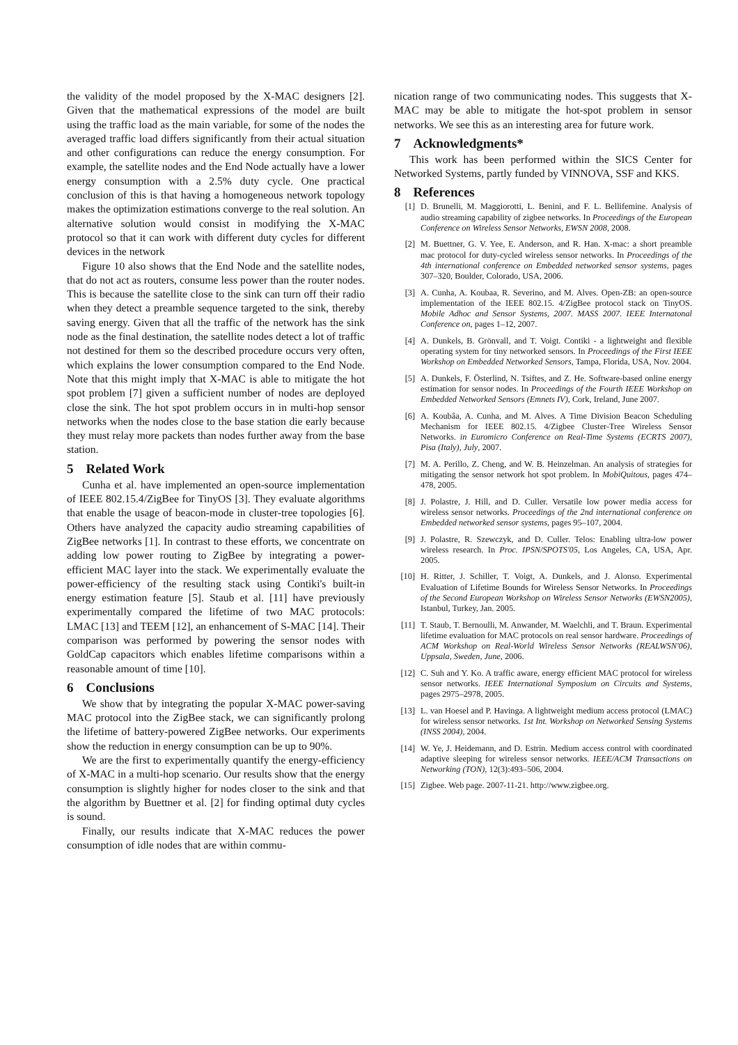the validity of the model proposed by the X-MAC designers [2]. Given that the mathematical expressions of the model are built using the traffic load as the main variable, for some of the nodes the averaged traffic load differs significantly from their actual situation and other configurations can reduce the energy consumption. For example, the satellite nodes and the End Node actually have a lower energy consumption with a 2.5% duty cycle. One practical conclusion of this is that having a homogeneous network topology makes the optimization estimations converge to the real solution. An alternative solution would consist in modifying the X-MAC protocol so that it can work with different duty cycles for different devices in the network
Figure 10 also shows that the End Node and the satellite nodes, that do not act as routers, consume less power than the router nodes. This is because the satellite close to the sink can turn off their radio when they detect a preamble sequence targeted to the sink, thereby saving energy. Given that all the traffic of the network has the sink node as the final destination, the satellite nodes detect a lot of traffic not destined for them so the described procedure occurs very often, which explains the lower consumption compared to the End Node. Note that this might imply that X-MAC is able to mitigate the hot spot problem [7] given a sufficient number of nodes are deployed close the sink. The hot spot problem occurs in in multi-hop sensor networks when the nodes close to the base station die early because they must relay more packets than nodes further away from the base station.
5 Related Work
Cunha et al. have implemented an open-source implementation of IEEE 802.15.4/ZigBee for TinyOS [3]. They evaluate algorithms that enable the usage of beacon-mode in cluster-tree topologies [6]. Others have analyzed the capacity audio streaming capabilities of ZigBee networks [1]. In contrast to these efforts, we concentrate on adding low power routing to ZigBee by integrating a power-efficient MAC layer into the stack. We experimentally evaluate the power-efficiency of the resulting stack using Contiki's built-in energy estimation feature [5]. Staub et al. [11] have previously experimentally compared the lifetime of two MAC protocols: LMAC [13] and TEEM [12], an enhancement of S-MAC [14]. Their comparison was performed by powering the sensor nodes with GoldCap capacitors which enables lifetime comparisons within a reasonable amount of time [10].
6 Conclusions
We show that by integrating the popular X-MAC power-saving MAC protocol into the ZigBee stack, we can significantly prolong the lifetime of battery-powered ZigBee networks. Our experiments show the reduction in energy consumption can be up to 90%.
We are the first to experimentally quantify the energy-efficiency of X-MAC in a multi-hop scenario. Our results show that the energy consumption is slightly higher for nodes closer to the sink and that the algorithm by Buettner et al. [2] for finding optimal duty cycles is sound.
Finally, our results indicate that X-MAC reduces the power consumption of idle nodes that are within commu-
nication range of two communicating nodes. This suggests that X-MAC may be able to mitigate the hot-spot problem in sensor networks. We see this as an interesting area for future work.
7 Acknowledgments*
This work has been performed within the SICS Center for Networked Systems, partly funded by VINNOVA, SSF and KKS.
8 References
[1] D. Brunelli, M. Maggiorotti, L. Benini, and F. L. Bellifemine. Analysis of audio streaming capability of zigbee networks. In Proceedings of the European Conference on Wireless Sensor Networks, EWSN 2008, 2008.
[2] M. Buettner, G. V. Yee, E. Anderson, and R. Han. X-mac: a short preamble mac protocol for duty-cycled wireless sensor networks. In Proceedings of the 4th international conference on Embedded networked sensor systems, pages 307–320, Boulder, Colorado, USA, 2006.
[3] A. Cunha, A. Koubaa, R. Severino, and M. Alves. Open-ZB: an open-source implementation of the IEEE 802.15. 4/ZigBee protocol stack on TinyOS. Mobile Adhoc and Sensor Systems, 2007. MASS 2007. IEEE Internatonal Conference on, pages 1–12, 2007.
[4] A. Dunkels, B. Grönvall, and T. Voigt. Contiki - a lightweight and flexible operating system for tiny networked sensors. In Proceedings of the First IEEE Workshop on Embedded Networked Sensors, Tampa, Florida, USA, Nov. 2004.
[5] A. Dunkels, F. Österlind, N. Tsiftes, and Z. He. Software-based online energy estimation for sensor nodes. In Proceedings of the Fourth IEEE Workshop on Embedded Networked Sensors (Emnets IV), Cork, Ireland, June 2007.
[6] A. Koubâa, A. Cunha, and M. Alves. A Time Division Beacon Scheduling Mechanism for IEEE 802.15. 4/Zigbee Cluster-Tree Wireless Sensor Networks. in Euromicro Conference on Real-Time Systems (ECRTS 2007), Pisa (Italy), July, 2007.
[7] M. A. Perillo, Z. Cheng, and W. B. Heinzelman. An analysis of strategies for mitigating the sensor network hot spot problem. In MobiQuitous, pages 474–478, 2005.
[8] J. Polastre, J. Hill, and D. Culler. Versatile low power media access for wireless sensor networks. Proceedings of the 2nd international conference on Embedded networked sensor systems, pages 95–107, 2004.
[9] J. Polastre, R. Szewczyk, and D. Culler. Telos: Enabling ultra-low power wireless research. In Proc. IPSN/SPOTS'05, Los Angeles, CA, USA, Apr. 2005.
[10] H. Ritter, J. Schiller, T. Voigt, A. Dunkels, and J. Alonso. Experimental Evaluation of Lifetime Bounds for Wireless Sensor Networks. In Proceedings of the Second European Workshop on Wireless Sensor Networks (EWSN2005), Istanbul, Turkey, Jan. 2005.
[11] T. Staub, T. Bernoulli, M. Anwander, M. Waelchli, and T. Braun. Experimental lifetime evaluation for MAC protocols on real sensor hardware. Proceedings of ACM Workshop on Real-World Wireless Sensor Networks (REALWSN'06), Uppsala, Sweden, June, 2006.
[12] C. Suh and Y. Ko. A traffic aware, energy efficient MAC protocol for wireless sensor networks. IEEE International Symposium on Circuits and Systems, pages 2975–2978, 2005.
[13] L. van Hoesel and P. Havinga. A lightweight medium access protocol (LMAC) for wireless sensor networks. 1st Int. Workshop on Networked Sensing Systems (INSS 2004), 2004.
[14] W. Ye, J. Heidemann, and D. Estrin. Medium access control with coordinated adaptive sleeping for wireless sensor networks. IEEE/ACM Transactions on Networking (TON), 12(3):493–506, 2004.
[15] Zigbee. Web page. 2007-11-21. http://www.zigbee.org.